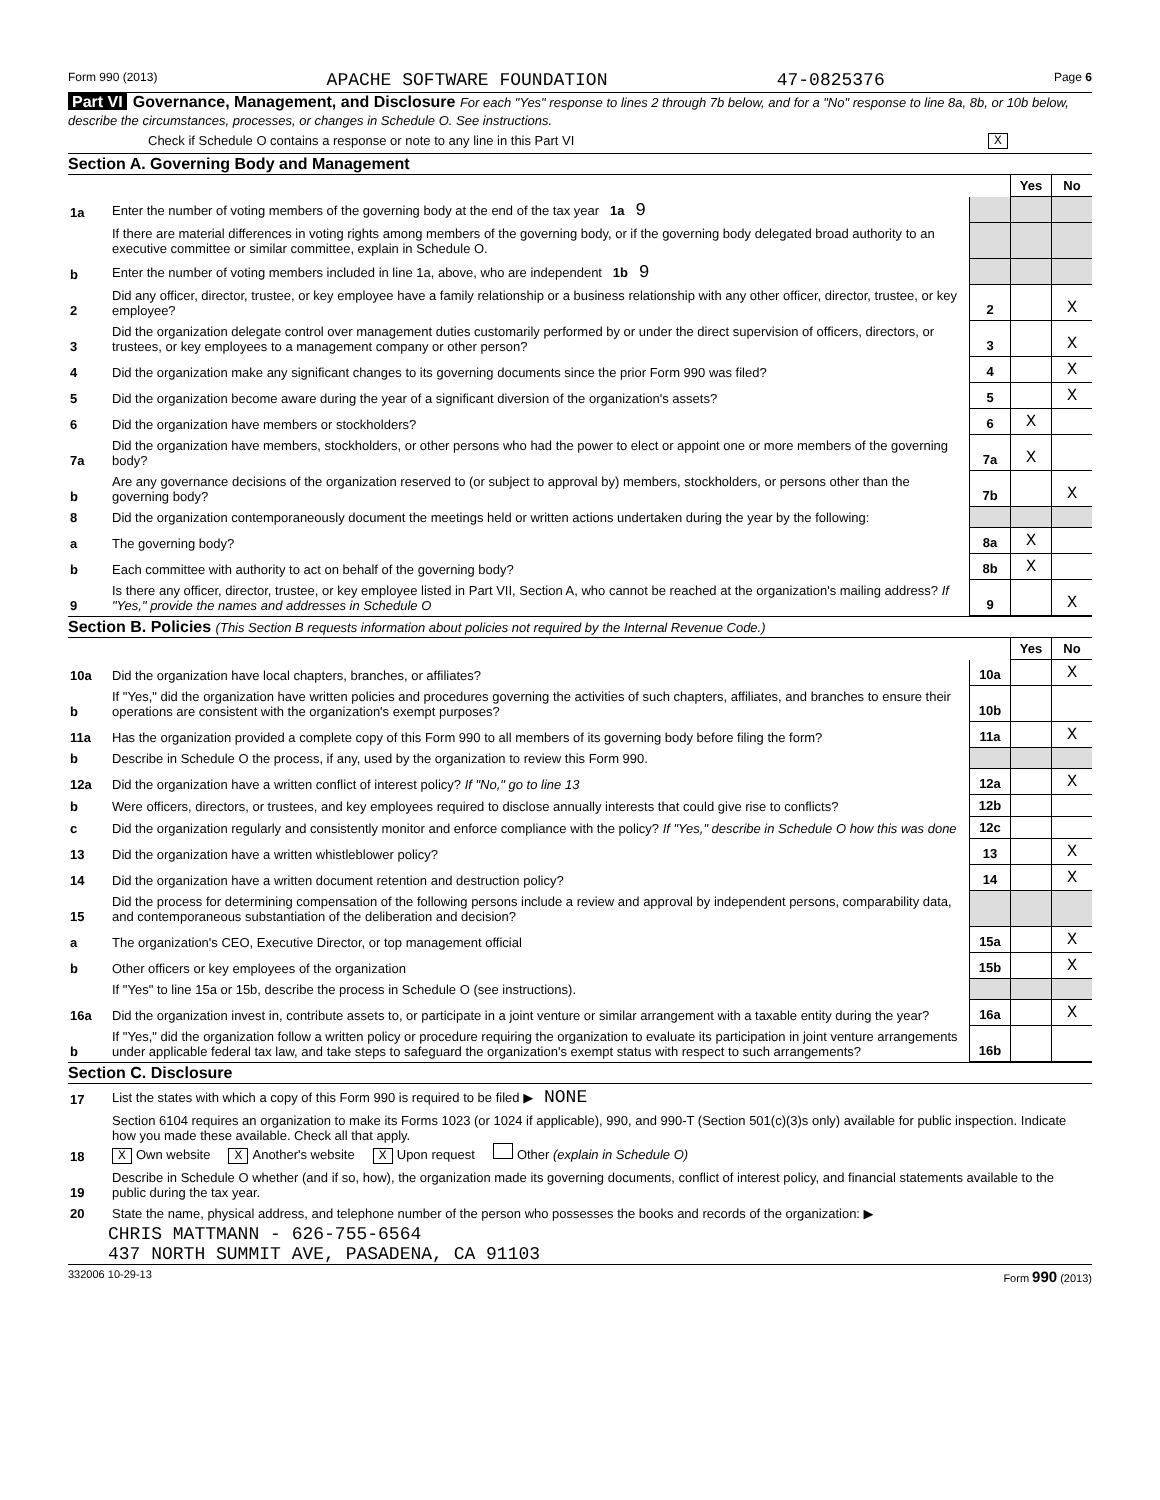Form 990 (2013) APACHE SOFTWARE FOUNDATION 47-0825376 Page 6
Part VI Governance, Management, and Disclosure For each "Yes" response to lines 2 through 7b below, and for a "No" response to line 8a, 8b, or 10b below, describe the circumstances, processes, or changes in Schedule O. See instructions.
Check if Schedule O contains a response or note to any line in this Part VI X
Section A. Governing Body and Management
| | | | Yes | No |
| 1a | Enter the number of voting members of the governing body at the end of the tax year 1a 9 | | | |
| | If there are material differences in voting rights among members of the governing body, or if the governing body delegated broad authority to an executive committee or similar committee, explain in Schedule O. | | | |
| b | Enter the number of voting members included in line 1a, above, who are independent 1b 9 | | | |
| 2 | Did any officer, director, trustee, or key employee have a family relationship or a business relationship with any other officer, director, trustee, or key employee? | 2 | | X |
| 3 | Did the organization delegate control over management duties customarily performed by or under the direct supervision of officers, directors, or trustees, or key employees to a management company or other person? | 3 | | X |
| 4 | Did the organization make any significant changes to its governing documents since the prior Form 990 was filed? | 4 | | X |
| 5 | Did the organization become aware during the year of a significant diversion of the organization's assets? | 5 | | X |
| 6 | Did the organization have members or stockholders? | 6 | X | |
| 7a | Did the organization have members, stockholders, or other persons who had the power to elect or appoint one or more members of the governing body? | 7a | X | |
| b | Are any governance decisions of the organization reserved to (or subject to approval by) members, stockholders, or persons other than the governing body? | 7b | | X |
| 8 | Did the organization contemporaneously document the meetings held or written actions undertaken during the year by the following: | | | |
| a | The governing body? | 8a | X | |
| b | Each committee with authority to act on behalf of the governing body? | 8b | X | |
| 9 | Is there any officer, director, trustee, or key employee listed in Part VII, Section A, who cannot be reached at the organization's mailing address? If "Yes," provide the names and addresses in Schedule O | 9 | | X |
Section B. Policies (This Section B requests information about policies not required by the Internal Revenue Code.)
| | | | Yes | No |
| 10a | Did the organization have local chapters, branches, or affiliates? | 10a | | X |
| b | If "Yes," did the organization have written policies and procedures governing the activities of such chapters, affiliates, and branches to ensure their operations are consistent with the organization's exempt purposes? | 10b | | |
| 11a | Has the organization provided a complete copy of this Form 990 to all members of its governing body before filing the form? | 11a | | X |
| b | Describe in Schedule O the process, if any, used by the organization to review this Form 990. | | | |
| 12a | Did the organization have a written conflict of interest policy? If "No," go to line 13 | 12a | | X |
| b | Were officers, directors, or trustees, and key employees required to disclose annually interests that could give rise to conflicts? | 12b | | |
| c | Did the organization regularly and consistently monitor and enforce compliance with the policy? If "Yes," describe in Schedule O how this was done | 12c | | |
| 13 | Did the organization have a written whistleblower policy? | 13 | | X |
| 14 | Did the organization have a written document retention and destruction policy? | 14 | | X |
| 15 | Did the process for determining compensation of the following persons include a review and approval by independent persons, comparability data, and contemporaneous substantiation of the deliberation and decision? | | | |
| a | The organization's CEO, Executive Director, or top management official | 15a | | X |
| b | Other officers or key employees of the organization | 15b | | X |
| | If "Yes" to line 15a or 15b, describe the process in Schedule O (see instructions). | | | |
| 16a | Did the organization invest in, contribute assets to, or participate in a joint venture or similar arrangement with a taxable entity during the year? | 16a | | X |
| b | If "Yes," did the organization follow a written policy or procedure requiring the organization to evaluate its participation in joint venture arrangements under applicable federal tax law, and take steps to safeguard the organization's exempt status with respect to such arrangements? | 16b | | |
Section C. Disclosure
| 17 | List the states with which a copy of this Form 990 is required to be filed ▶ NONE |
| 18 | Section 6104 requires an organization to make its Forms 1023 (or 1024 if applicable), 990, and 990-T (Section 501(c)(3)s only) available for public inspection. Indicate how you made these available. Check all that apply. X Own website X Another's website X Upon request Other (explain in Schedule O) |
| 19 | Describe in Schedule O whether (and if so, how), the organization made its governing documents, conflict of interest policy, and financial statements available to the public during the tax year. |
| 20 | State the name, physical address, and telephone number of the person who possesses the books and records of the organization: ▶ |
CHRIS MATTMANN - 626-755-6564
437 NORTH SUMMIT AVE, PASADENA, CA 91103
332006 10-29-13 Form 990 (2013)